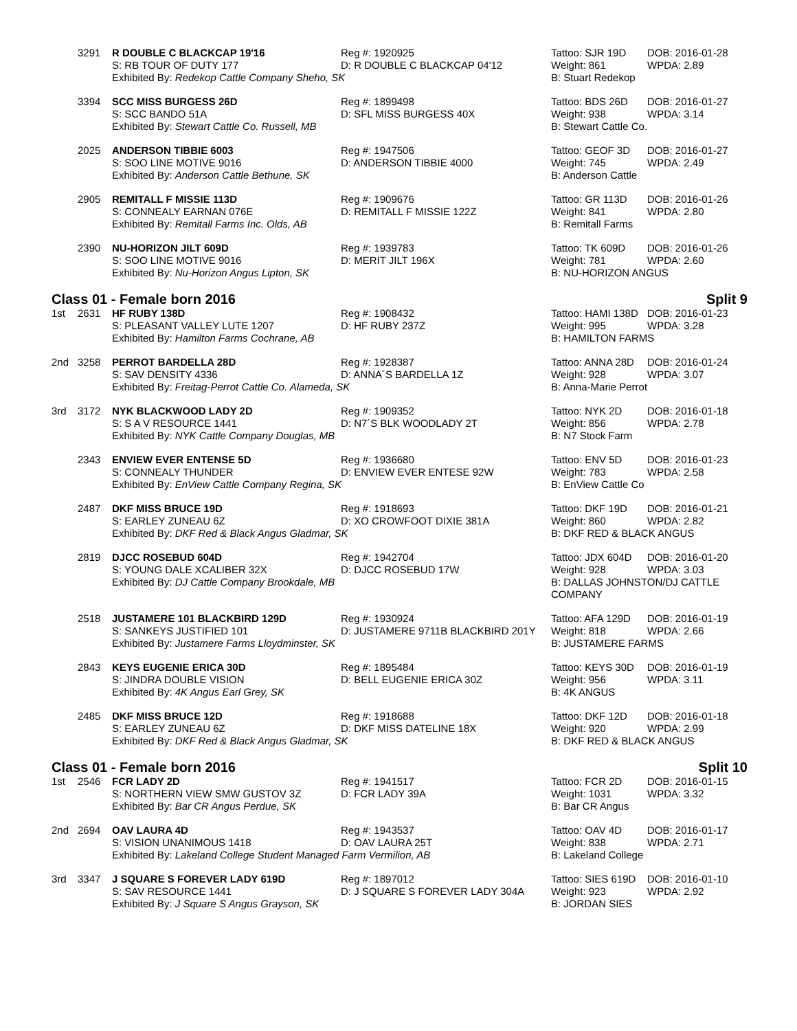| | 3291 | R DOUBLE C BLACKCAP 19'16 | Reg #: 1920925 | Tattoo: SJR 19D | DOB: 2016-01-28 |
| | | S: RB TOUR OF DUTY 177 | D: R DOUBLE C BLACKCAP 04'12 | Weight: 861 | WPDA: 2.89 |
| | | Exhibited By: Redekop Cattle Company Sheho, SK | | B: Stuart Redekop | |
| | 3394 | SCC MISS BURGESS 26D | Reg #: 1899498 | Tattoo: BDS 26D | DOB: 2016-01-27 |
| | | S: SCC BANDO 51A | D: SFL MISS BURGESS 40X | Weight: 938 | WPDA: 3.14 |
| | | Exhibited By: Stewart Cattle Co. Russell, MB | | B: Stewart Cattle Co. | |
| | 2025 | ANDERSON TIBBIE 6003 | Reg #: 1947506 | Tattoo: GEOF 3D | DOB: 2016-01-27 |
| | | S: SOO LINE MOTIVE 9016 | D: ANDERSON TIBBIE 4000 | Weight: 745 | WPDA: 2.49 |
| | | Exhibited By: Anderson Cattle Bethune, SK | | B: Anderson Cattle | |
| | 2905 | REMITALL F MISSIE 113D | Reg #: 1909676 | Tattoo: GR 113D | DOB: 2016-01-26 |
| | | S: CONNEALY EARNAN 076E | D: REMITALL F MISSIE 122Z | Weight: 841 | WPDA: 2.80 |
| | | Exhibited By: Remitall Farms Inc. Olds, AB | | B: Remitall Farms | |
| | 2390 | NU-HORIZON JILT 609D | Reg #: 1939783 | Tattoo: TK 609D | DOB: 2016-01-26 |
| | | S: SOO LINE MOTIVE 9016 | D: MERIT JILT 196X | Weight: 781 | WPDA: 2.60 |
| | | Exhibited By: Nu-Horizon Angus Lipton, SK | | B: NU-HORIZON ANGUS | |
Class 01 - Female born 2016 Split 9
| 1st | 2631 | HF RUBY 138D | Reg #: 1908432 | Tattoo: HAMI 138D | DOB: 2016-01-23 |
| | | S: PLEASANT VALLEY LUTE 1207 | D: HF RUBY 237Z | Weight: 995 | WPDA: 3.28 |
| | | Exhibited By: Hamilton Farms Cochrane, AB | | B: HAMILTON FARMS | |
| 2nd | 3258 | PERROT BARDELLA 28D | Reg #: 1928387 | Tattoo: ANNA 28D | DOB: 2016-01-24 |
| | | S: SAV DENSITY 4336 | D: ANNA´S BARDELLA 1Z | Weight: 928 | WPDA: 3.07 |
| | | Exhibited By: Freitag-Perrot Cattle Co. Alameda, SK | | B: Anna-Marie Perrot | |
| 3rd | 3172 | NYK BLACKWOOD LADY 2D | Reg #: 1909352 | Tattoo: NYK 2D | DOB: 2016-01-18 |
| | | S: S A V RESOURCE 1441 | D: N7´S BLK WOODLADY 2T | Weight: 856 | WPDA: 2.78 |
| | | Exhibited By: NYK Cattle Company Douglas, MB | | B: N7 Stock Farm | |
| | 2343 | ENVIEW EVER ENTENSE 5D | Reg #: 1936680 | Tattoo: ENV 5D | DOB: 2016-01-23 |
| | | S: CONNEALY THUNDER | D: ENVIEW EVER ENTESE 92W | Weight: 783 | WPDA: 2.58 |
| | | Exhibited By: EnView Cattle Company Regina, SK | | B: EnView Cattle Co | |
| | 2487 | DKF MISS BRUCE 19D | Reg #: 1918693 | Tattoo: DKF 19D | DOB: 2016-01-21 |
| | | S: EARLEY ZUNEAU 6Z | D: XO CROWFOOT DIXIE 381A | Weight: 860 | WPDA: 2.82 |
| | | Exhibited By: DKF Red & Black Angus Gladmar, SK | | B: DKF RED & BLACK ANGUS | |
| | 2819 | DJCC ROSEBUD 604D | Reg #: 1942704 | Tattoo: JDX 604D | DOB: 2016-01-20 |
| | | S: YOUNG DALE XCALIBER 32X | D: DJCC ROSEBUD 17W | Weight: 928 | WPDA: 3.03 |
| | | Exhibited By: DJ Cattle Company Brookdale, MB | | B: DALLAS JOHNSTON/DJ CATTLE COMPANY | |
| | 2518 | JUSTAMERE 101 BLACKBIRD 129D | Reg #: 1930924 | Tattoo: AFA 129D | DOB: 2016-01-19 |
| | | S: SANKEYS JUSTIFIED 101 | D: JUSTAMERE 9711B BLACKBIRD 201Y | Weight: 818 | WPDA: 2.66 |
| | | Exhibited By: Justamere Farms Lloydminster, SK | | B: JUSTAMERE FARMS | |
| | 2843 | KEYS EUGENIE ERICA 30D | Reg #: 1895484 | Tattoo: KEYS 30D | DOB: 2016-01-19 |
| | | S: JINDRA DOUBLE VISION | D: BELL EUGENIE ERICA 30Z | Weight: 956 | WPDA: 3.11 |
| | | Exhibited By: 4K Angus Earl Grey, SK | | B: 4K ANGUS | |
| | 2485 | DKF MISS BRUCE 12D | Reg #: 1918688 | Tattoo: DKF 12D | DOB: 2016-01-18 |
| | | S: EARLEY ZUNEAU 6Z | D: DKF MISS DATELINE 18X | Weight: 920 | WPDA: 2.99 |
| | | Exhibited By: DKF Red & Black Angus Gladmar, SK | | B: DKF RED & BLACK ANGUS | |
Class 01 - Female born 2016 Split 10
| 1st | 2546 | FCR LADY 2D | Reg #: 1941517 | Tattoo: FCR 2D | DOB: 2016-01-15 |
| | | S: NORTHERN VIEW SMW GUSTOV 3Z | D: FCR LADY 39A | Weight: 1031 | WPDA: 3.32 |
| | | Exhibited By: Bar CR Angus Perdue, SK | | B: Bar CR Angus | |
| 2nd | 2694 | OAV LAURA 4D | Reg #: 1943537 | Tattoo: OAV 4D | DOB: 2016-01-17 |
| | | S: VISION UNANIMOUS 1418 | D: OAV LAURA 25T | Weight: 838 | WPDA: 2.71 |
| | | Exhibited By: Lakeland College Student Managed Farm Vermilion, AB | | B: Lakeland College | |
| 3rd | 3347 | J SQUARE S FOREVER LADY 619D | Reg #: 1897012 | Tattoo: SIES 619D | DOB: 2016-01-10 |
| | | S: SAV RESOURCE 1441 | D: J SQUARE S FOREVER LADY 304A | Weight: 923 | WPDA: 2.92 |
| | | Exhibited By: J Square S Angus Grayson, SK | | B: JORDAN SIES | |